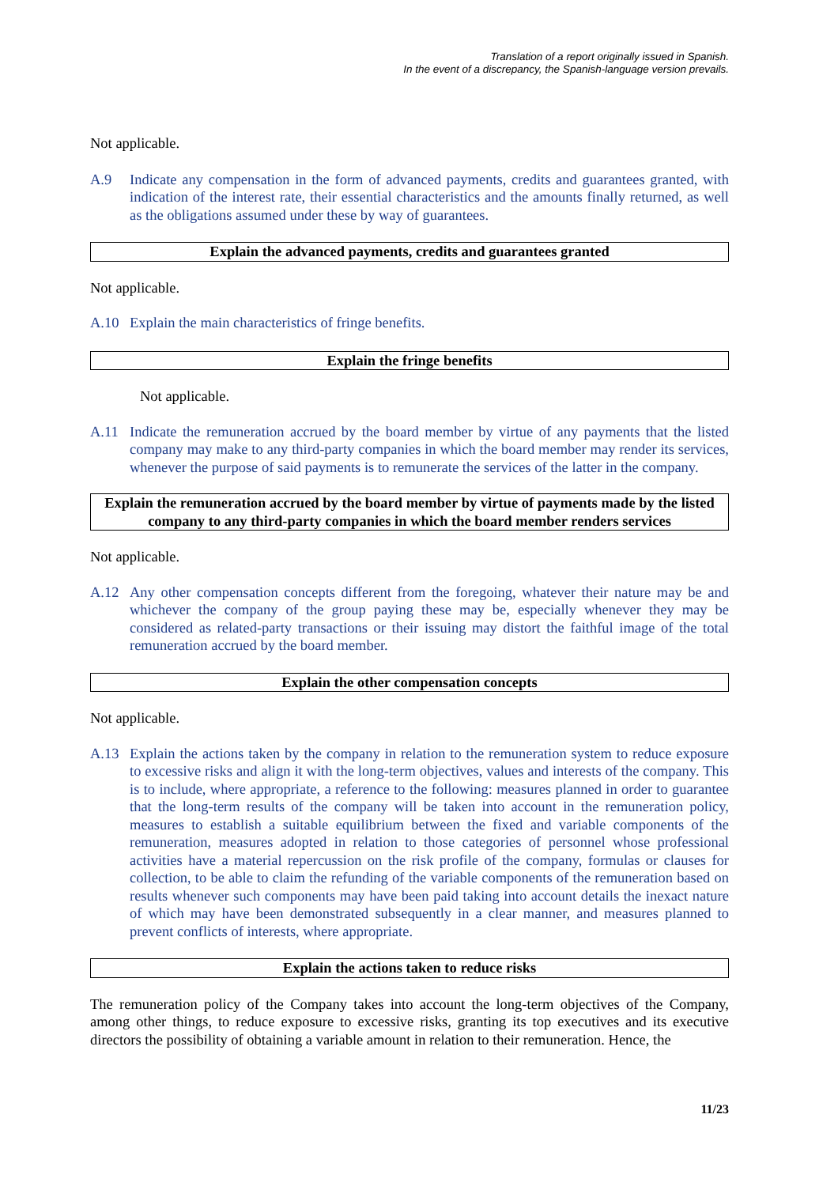Translation of a report originally issued in Spanish.
In the event of a discrepancy, the Spanish-language version prevails.
Not applicable.
A.9 Indicate any compensation in the form of advanced payments, credits and guarantees granted, with indication of the interest rate, their essential characteristics and the amounts finally returned, as well as the obligations assumed under these by way of guarantees.
Explain the advanced payments, credits and guarantees granted
Not applicable.
A.10 Explain the main characteristics of fringe benefits.
Explain the fringe benefits
Not applicable.
A.11 Indicate the remuneration accrued by the board member by virtue of any payments that the listed company may make to any third-party companies in which the board member may render its services, whenever the purpose of said payments is to remunerate the services of the latter in the company.
Explain the remuneration accrued by the board member by virtue of payments made by the listed company to any third-party companies in which the board member renders services
Not applicable.
A.12 Any other compensation concepts different from the foregoing, whatever their nature may be and whichever the company of the group paying these may be, especially whenever they may be considered as related-party transactions or their issuing may distort the faithful image of the total remuneration accrued by the board member.
Explain the other compensation concepts
Not applicable.
A.13 Explain the actions taken by the company in relation to the remuneration system to reduce exposure to excessive risks and align it with the long-term objectives, values and interests of the company. This is to include, where appropriate, a reference to the following: measures planned in order to guarantee that the long-term results of the company will be taken into account in the remuneration policy, measures to establish a suitable equilibrium between the fixed and variable components of the remuneration, measures adopted in relation to those categories of personnel whose professional activities have a material repercussion on the risk profile of the company, formulas or clauses for collection, to be able to claim the refunding of the variable components of the remuneration based on results whenever such components may have been paid taking into account details the inexact nature of which may have been demonstrated subsequently in a clear manner, and measures planned to prevent conflicts of interests, where appropriate.
Explain the actions taken to reduce risks
The remuneration policy of the Company takes into account the long-term objectives of the Company, among other things, to reduce exposure to excessive risks, granting its top executives and its executive directors the possibility of obtaining a variable amount in relation to their remuneration. Hence, the
11/23